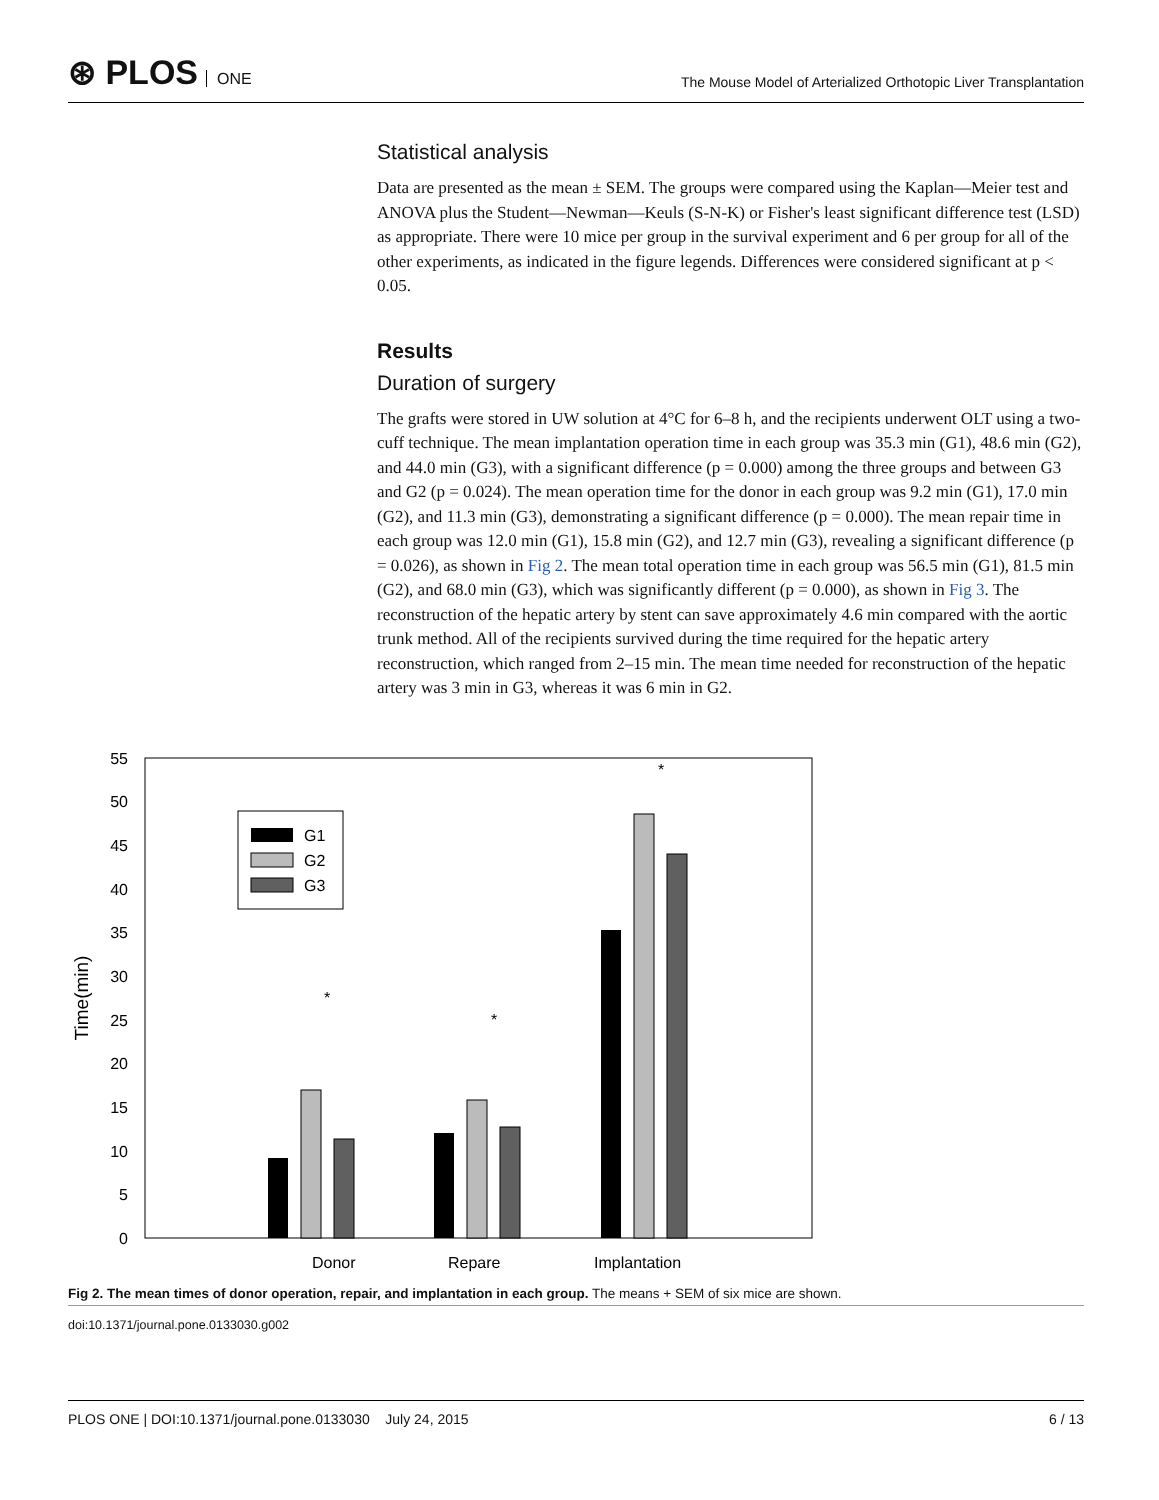⊛ PLOS ONE
The Mouse Model of Arterialized Orthotopic Liver Transplantation
Statistical analysis
Data are presented as the mean ± SEM. The groups were compared using the Kaplan—Meier test and ANOVA plus the Student—Newman—Keuls (S-N-K) or Fisher's least significant difference test (LSD) as appropriate. There were 10 mice per group in the survival experiment and 6 per group for all of the other experiments, as indicated in the figure legends. Differences were considered significant at p < 0.05.
Results
Duration of surgery
The grafts were stored in UW solution at 4°C for 6–8 h, and the recipients underwent OLT using a two-cuff technique. The mean implantation operation time in each group was 35.3 min (G1), 48.6 min (G2), and 44.0 min (G3), with a significant difference (p = 0.000) among the three groups and between G3 and G2 (p = 0.024). The mean operation time for the donor in each group was 9.2 min (G1), 17.0 min (G2), and 11.3 min (G3), demonstrating a significant difference (p = 0.000). The mean repair time in each group was 12.0 min (G1), 15.8 min (G2), and 12.7 min (G3), revealing a significant difference (p = 0.026), as shown in Fig 2. The mean total operation time in each group was 56.5 min (G1), 81.5 min (G2), and 68.0 min (G3), which was significantly different (p = 0.000), as shown in Fig 3. The reconstruction of the hepatic artery by stent can save approximately 4.6 min compared with the aortic trunk method. All of the recipients survived during the time required for the hepatic artery reconstruction, which ranged from 2–15 min. The mean time needed for reconstruction of the hepatic artery was 3 min in G3, whereas it was 6 min in G2.
0
5
10
15
20
25
30
35
40
45
50
55
Time(min)
G1
G2
G3
Donor
Repare
Implantation
*
*
*
Fig 2. The mean times of donor operation, repair, and implantation in each group. The means + SEM of six mice are shown.
doi:10.1371/journal.pone.0133030.g002
PLOS ONE | DOI:10.1371/journal.pone.0133030 July 24, 2015 6 / 13